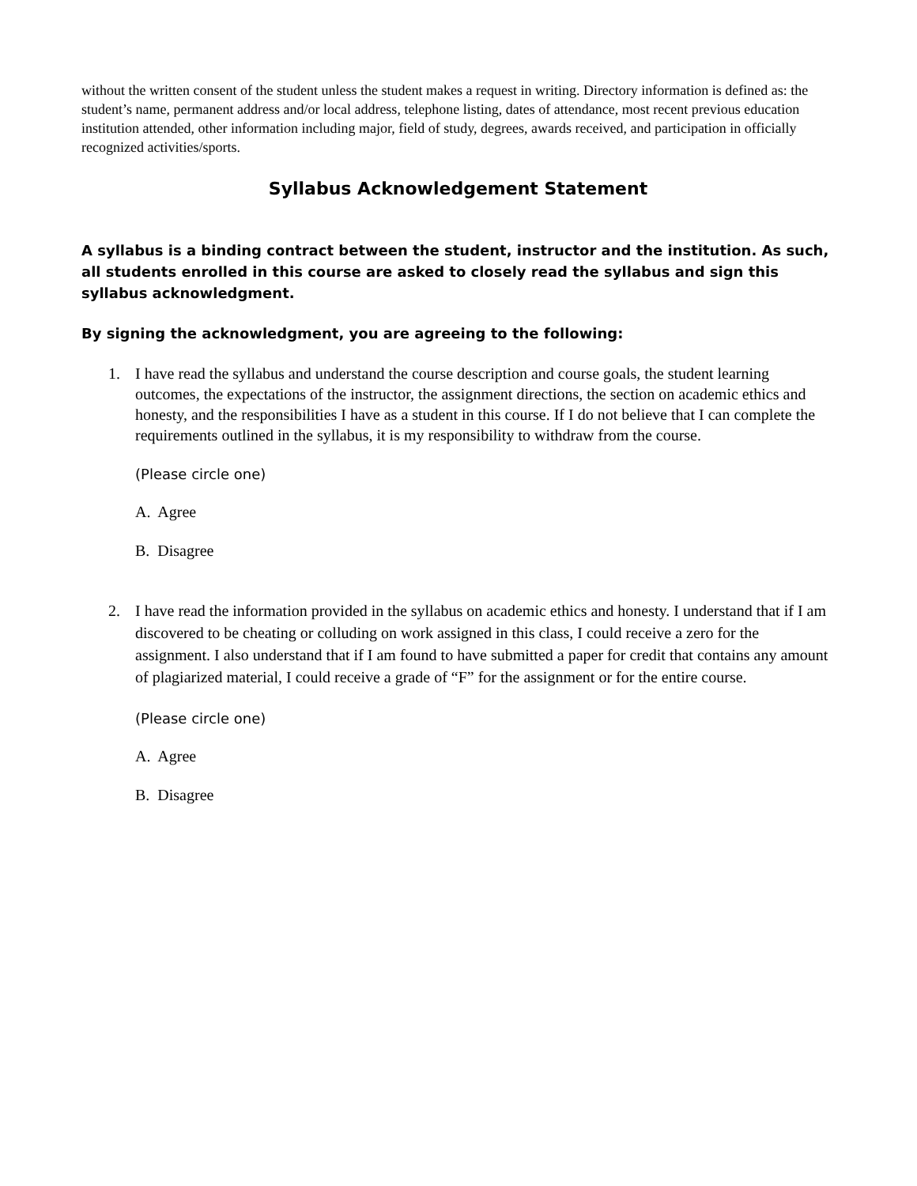without the written consent of the student unless the student makes a request in writing. Directory information is defined as: the student’s name, permanent address and/or local address, telephone listing, dates of attendance, most recent previous education institution attended, other information including major, field of study, degrees, awards received, and participation in officially recognized activities/sports.
Syllabus Acknowledgement Statement
A syllabus is a binding contract between the student, instructor and the institution. As such, all students enrolled in this course are asked to closely read the syllabus and sign this syllabus acknowledgment.
By signing the acknowledgment, you are agreeing to the following:
1. I have read the syllabus and understand the course description and course goals, the student learning outcomes, the expectations of the instructor, the assignment directions, the section on academic ethics and honesty, and the responsibilities I have as a student in this course. If I do not believe that I can complete the requirements outlined in the syllabus, it is my responsibility to withdraw from the course.
(Please circle one)
A. Agree
B. Disagree
2. I have read the information provided in the syllabus on academic ethics and honesty. I understand that if I am discovered to be cheating or colluding on work assigned in this class, I could receive a zero for the assignment. I also understand that if I am found to have submitted a paper for credit that contains any amount of plagiarized material, I could receive a grade of “F” for the assignment or for the entire course.
(Please circle one)
A. Agree
B. Disagree